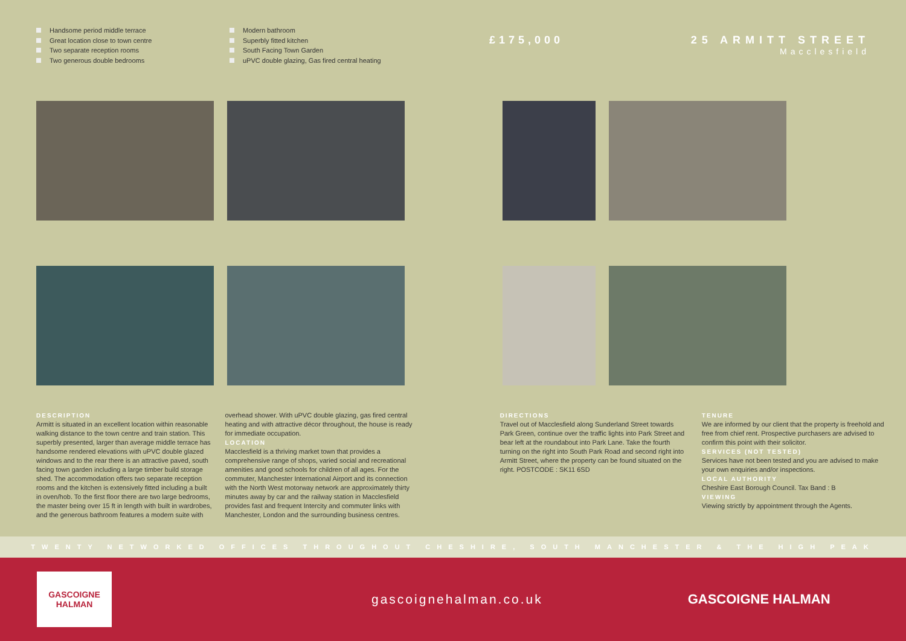Handsome period middle terrace
Great location close to town centre
Two separate reception rooms
Two generous double bedrooms
Modern bathroom
Superbly fitted kitchen
South Facing Town Garden
uPVC double glazing, Gas fired central heating
£175,000 25 ARMITT STREET
Macclesfield
DESCRIPTION
Armitt is situated in an excellent location within reasonable walking distance to the town centre and train station. This superbly presented, larger than average middle terrace has handsome rendered elevations with uPVC double glazed windows and to the rear there is an attractive paved, south facing town garden including a large timber build storage shed. The accommodation offers two separate reception rooms and the kitchen is extensively fitted including a built in oven/hob. To the first floor there are two large bedrooms, the master being over 15 ft in length with built in wardrobes, and the generous bathroom features a modern suite with
overhead shower. With uPVC double glazing, gas fired central heating and with attractive décor throughout, the house is ready for immediate occupation.
LOCATION
Macclesfield is a thriving market town that provides a comprehensive range of shops, varied social and recreational amenities and good schools for children of all ages. For the commuter, Manchester International Airport and its connection with the North West motorway network are approximately thirty minutes away by car and the railway station in Macclesfield provides fast and frequent Intercity and commuter links with Manchester, London and the surrounding business centres.
DIRECTIONS
Travel out of Macclesfield along Sunderland Street towards Park Green, continue over the traffic lights into Park Street and bear left at the roundabout into Park Lane. Take the fourth turning on the right into South Park Road and second right into Armitt Street, where the property can be found situated on the right. POSTCODE : SK11 6SD
TENURE
We are informed by our client that the property is freehold and free from chief rent. Prospective purchasers are advised to confirm this point with their solicitor.
SERVICES (NOT TESTED)
Services have not been tested and you are advised to make your own enquiries and/or inspections.
LOCAL AUTHORITY
Cheshire East Borough Council. Tax Band : B
VIEWING
Viewing strictly by appointment through the Agents.
TWENTY NETWORKED OFFICES THROUGHOUT CHESHIRE, SOUTH MANCHESTER & THE HIGH PEAK
GASCOIGNE
HALMAN
gascoignehalman.co.uk GASCOIGNE HALMAN